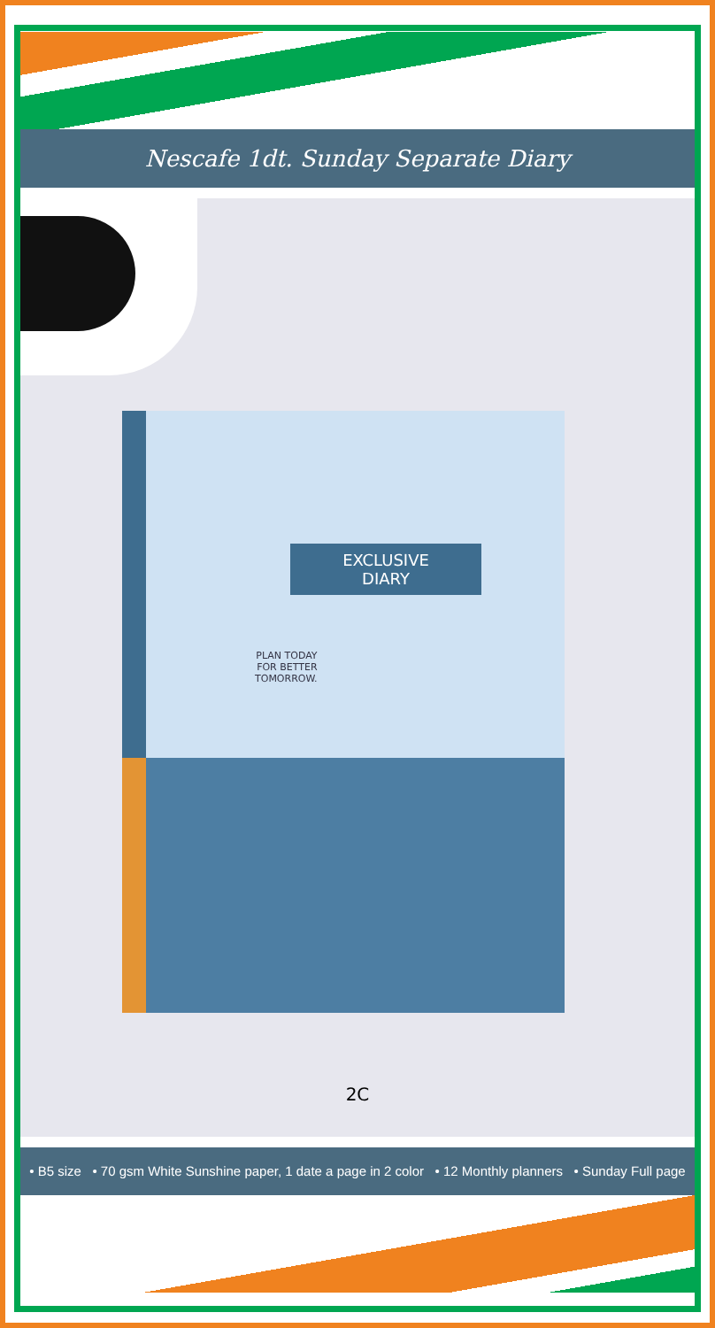Nescafe 1dt. Sunday Separate Diary
EXCLUSIVE
DIARY
PLAN TODAY
FOR BETTER
TOMORROW.
2C
• B5 size • 70 gsm White Sunshine paper, 1 date a page in 2 color • 12 Monthly planners • Sunday Full page